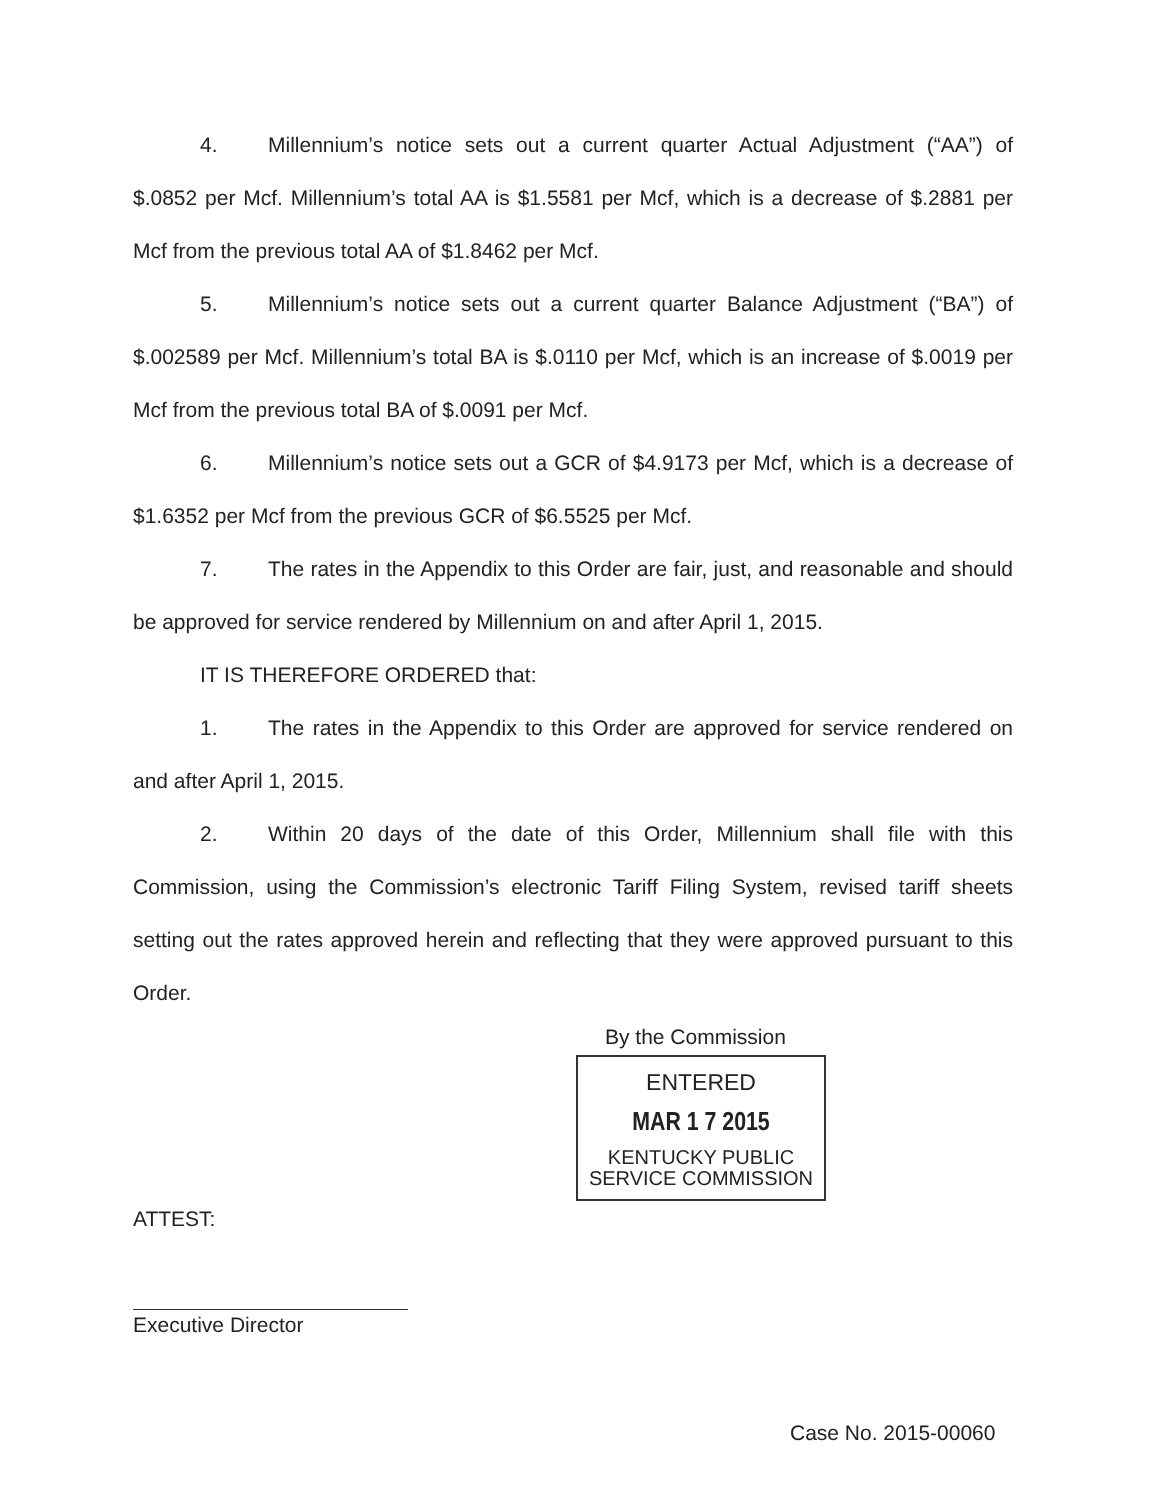4. Millennium’s notice sets out a current quarter Actual Adjustment (“AA”) of $.0852 per Mcf. Millennium’s total AA is $1.5581 per Mcf, which is a decrease of $.2881 per Mcf from the previous total AA of $1.8462 per Mcf.
5. Millennium’s notice sets out a current quarter Balance Adjustment (“BA”) of $.002589 per Mcf. Millennium’s total BA is $.0110 per Mcf, which is an increase of $.0019 per Mcf from the previous total BA of $.0091 per Mcf.
6. Millennium’s notice sets out a GCR of $4.9173 per Mcf, which is a decrease of $1.6352 per Mcf from the previous GCR of $6.5525 per Mcf.
7. The rates in the Appendix to this Order are fair, just, and reasonable and should be approved for service rendered by Millennium on and after April 1, 2015.
IT IS THEREFORE ORDERED that:
1. The rates in the Appendix to this Order are approved for service rendered on and after April 1, 2015.
2. Within 20 days of the date of this Order, Millennium shall file with this Commission, using the Commission’s electronic Tariff Filing System, revised tariff sheets setting out the rates approved herein and reflecting that they were approved pursuant to this Order.
By the Commission
ENTERED
MAR 1 7 2015
KENTUCKY PUBLIC
SERVICE COMMISSION
ATTEST:
Executive Director
Case No. 2015-00060